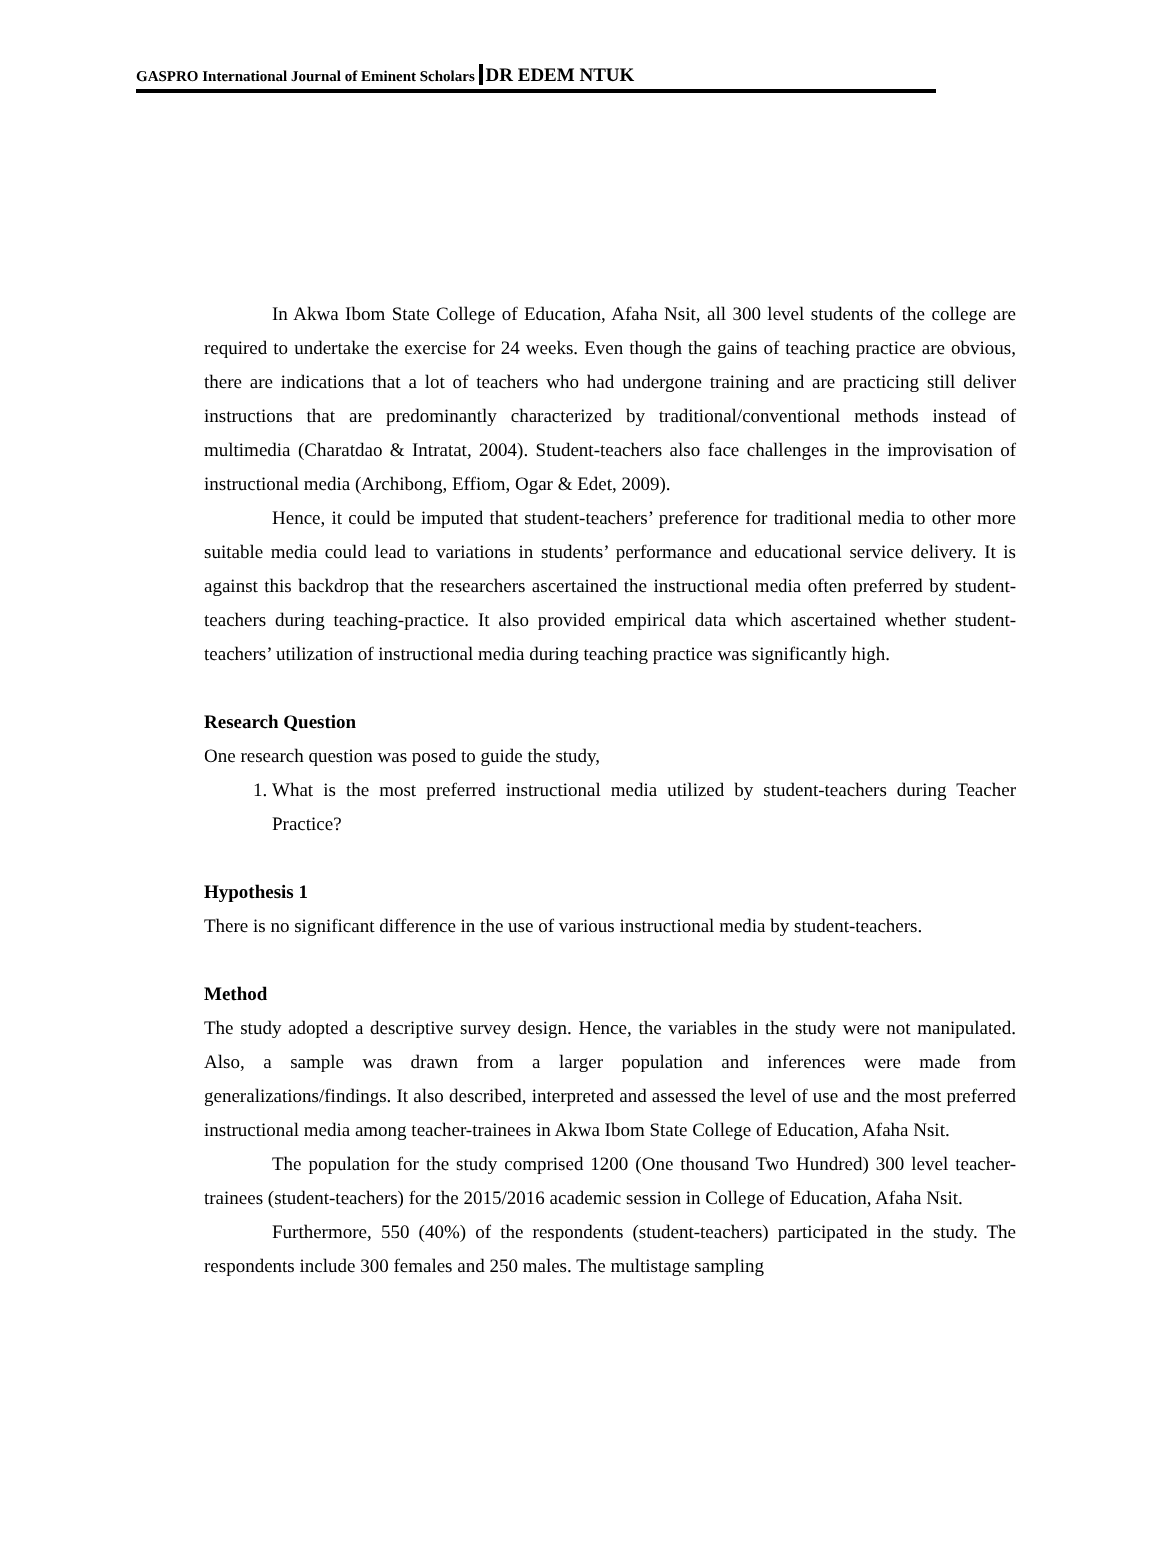GASPRO International Journal of Eminent Scholars DR EDEM NTUK
In Akwa Ibom State College of Education, Afaha Nsit, all 300 level students of the college are required to undertake the exercise for 24 weeks. Even though the gains of teaching practice are obvious, there are indications that a lot of teachers who had undergone training and are practicing still deliver instructions that are predominantly characterized by traditional/conventional methods instead of multimedia (Charatdao & Intratat, 2004). Student-teachers also face challenges in the improvisation of instructional media (Archibong, Effiom, Ogar & Edet, 2009).
Hence, it could be imputed that student-teachers’ preference for traditional media to other more suitable media could lead to variations in students’ performance and educational service delivery. It is against this backdrop that the researchers ascertained the instructional media often preferred by student-teachers during teaching-practice. It also provided empirical data which ascertained whether student-teachers’ utilization of instructional media during teaching practice was significantly high.
Research Question
One research question was posed to guide the study,
1. What is the most preferred instructional media utilized by student-teachers during Teacher Practice?
Hypothesis 1
There is no significant difference in the use of various instructional media by student-teachers.
Method
The study adopted a descriptive survey design. Hence, the variables in the study were not manipulated. Also, a sample was drawn from a larger population and inferences were made from generalizations/findings. It also described, interpreted and assessed the level of use and the most preferred instructional media among teacher-trainees in Akwa Ibom State College of Education, Afaha Nsit.
The population for the study comprised 1200 (One thousand Two Hundred) 300 level teacher-trainees (student-teachers) for the 2015/2016 academic session in College of Education, Afaha Nsit.
Furthermore, 550 (40%) of the respondents (student-teachers) participated in the study. The respondents include 300 females and 250 males. The multistage sampling